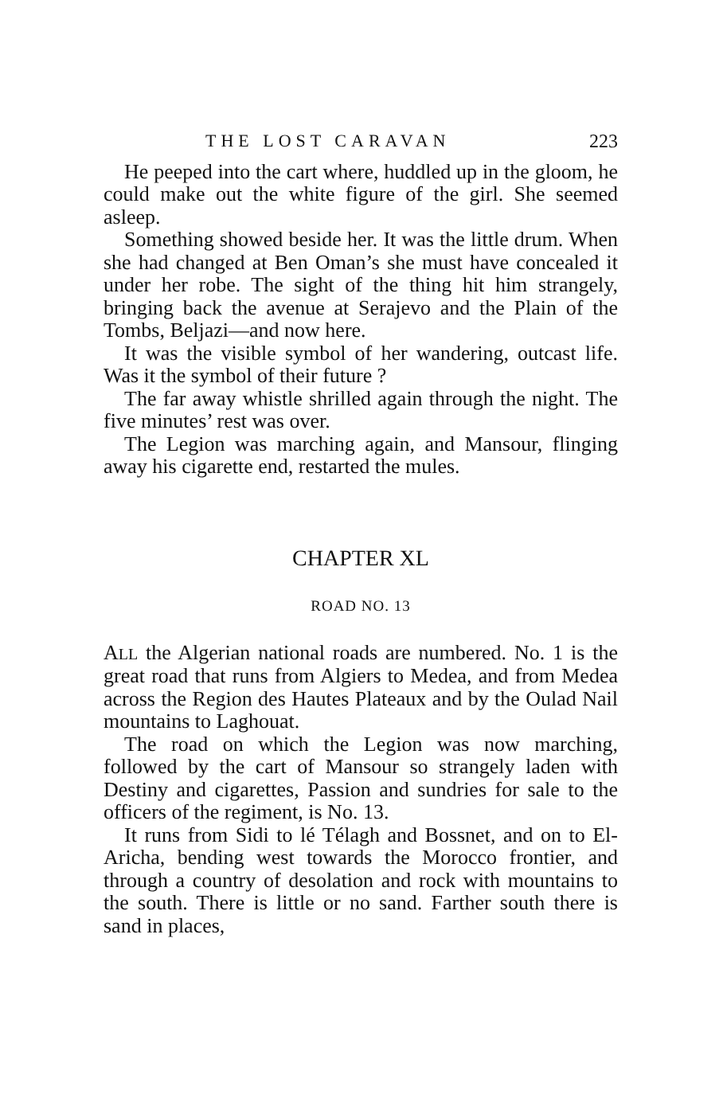THE LOST CARAVAN 223
He peeped into the cart where, huddled up in the gloom, he could make out the white figure of the girl. She seemed asleep.
Something showed beside her. It was the little drum. When she had changed at Ben Oman’s she must have concealed it under her robe. The sight of the thing hit him strangely, bringing back the avenue at Serajevo and the Plain of the Tombs, Beljazi—and now here.
It was the visible symbol of her wandering, outcast life. Was it the symbol of their future ?
The far away whistle shrilled again through the night. The five minutes’ rest was over.
The Legion was marching again, and Mansour, flinging away his cigarette end, restarted the mules.
CHAPTER XL
ROAD NO. 13
ALL the Algerian national roads are numbered. No. 1 is the great road that runs from Algiers to Medea, and from Medea across the Region des Hautes Plateaux and by the Oulad Nail mountains to Laghouat.
The road on which the Legion was now marching, followed by the cart of Mansour so strangely laden with Destiny and cigarettes, Passion and sundries for sale to the officers of the regiment, is No. 13.
It runs from Sidi to lé Télagh and Bossnet, and on to El-Aricha, bending west towards the Morocco frontier, and through a country of desolation and rock with mountains to the south. There is little or no sand. Farther south there is sand in places,